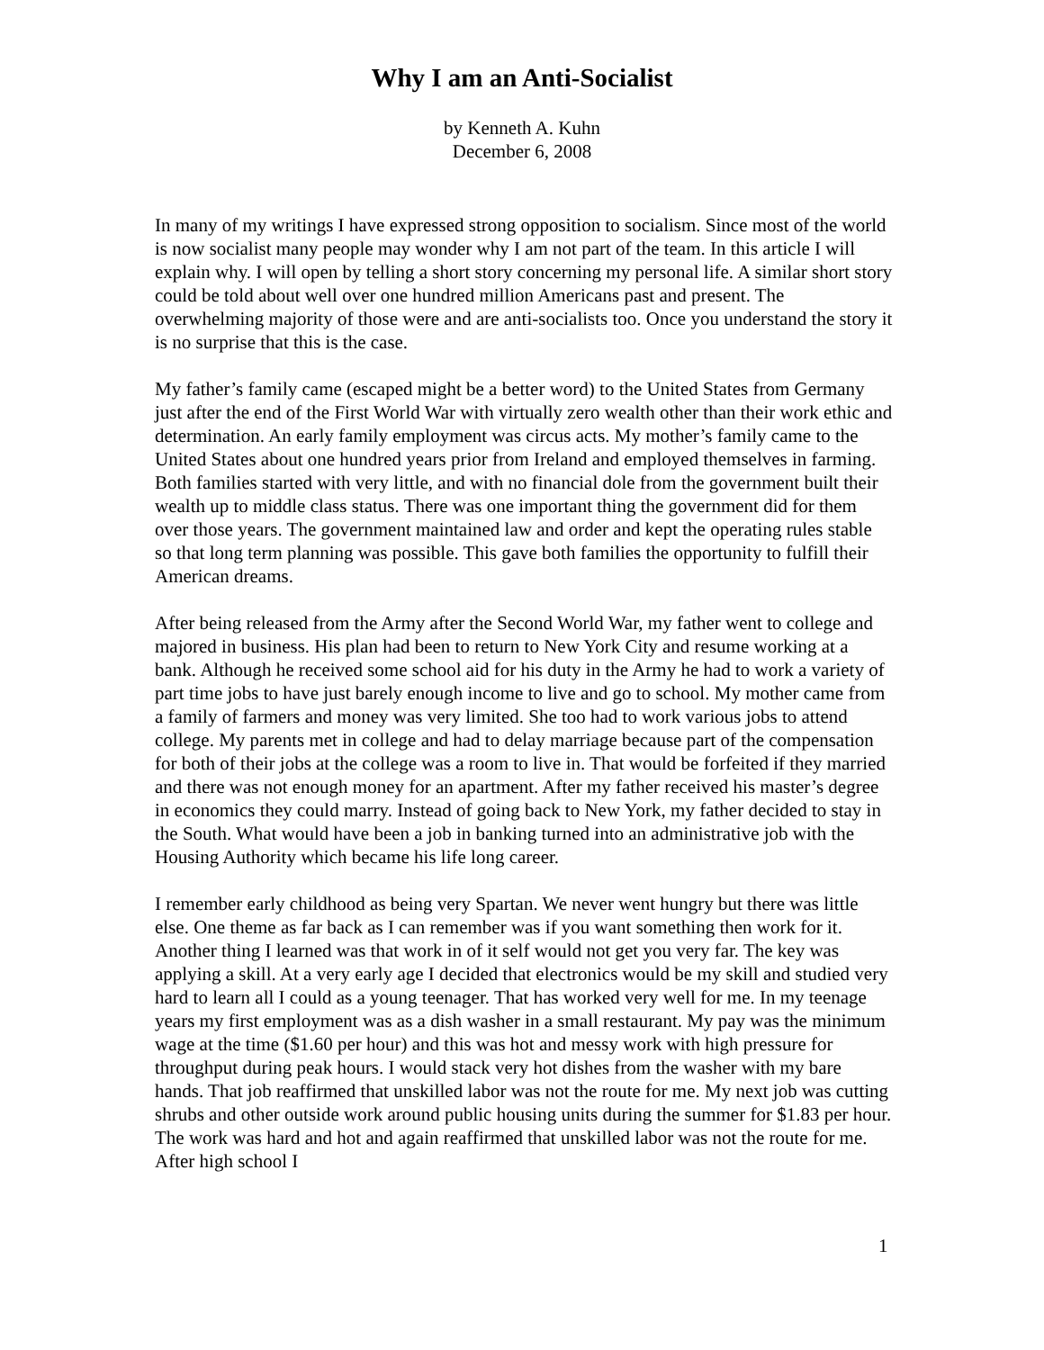Why I am an Anti-Socialist
by Kenneth A. Kuhn
December 6, 2008
In many of my writings I have expressed strong opposition to socialism. Since most of the world is now socialist many people may wonder why I am not part of the team. In this article I will explain why. I will open by telling a short story concerning my personal life. A similar short story could be told about well over one hundred million Americans past and present. The overwhelming majority of those were and are anti-socialists too. Once you understand the story it is no surprise that this is the case.
My father’s family came (escaped might be a better word) to the United States from Germany just after the end of the First World War with virtually zero wealth other than their work ethic and determination. An early family employment was circus acts. My mother’s family came to the United States about one hundred years prior from Ireland and employed themselves in farming. Both families started with very little, and with no financial dole from the government built their wealth up to middle class status. There was one important thing the government did for them over those years. The government maintained law and order and kept the operating rules stable so that long term planning was possible. This gave both families the opportunity to fulfill their American dreams.
After being released from the Army after the Second World War, my father went to college and majored in business. His plan had been to return to New York City and resume working at a bank. Although he received some school aid for his duty in the Army he had to work a variety of part time jobs to have just barely enough income to live and go to school. My mother came from a family of farmers and money was very limited. She too had to work various jobs to attend college. My parents met in college and had to delay marriage because part of the compensation for both of their jobs at the college was a room to live in. That would be forfeited if they married and there was not enough money for an apartment. After my father received his master’s degree in economics they could marry. Instead of going back to New York, my father decided to stay in the South. What would have been a job in banking turned into an administrative job with the Housing Authority which became his life long career.
I remember early childhood as being very Spartan. We never went hungry but there was little else. One theme as far back as I can remember was if you want something then work for it. Another thing I learned was that work in of it self would not get you very far. The key was applying a skill. At a very early age I decided that electronics would be my skill and studied very hard to learn all I could as a young teenager. That has worked very well for me. In my teenage years my first employment was as a dish washer in a small restaurant. My pay was the minimum wage at the time ($1.60 per hour) and this was hot and messy work with high pressure for throughput during peak hours. I would stack very hot dishes from the washer with my bare hands. That job reaffirmed that unskilled labor was not the route for me. My next job was cutting shrubs and other outside work around public housing units during the summer for $1.83 per hour. The work was hard and hot and again reaffirmed that unskilled labor was not the route for me. After high school I
1